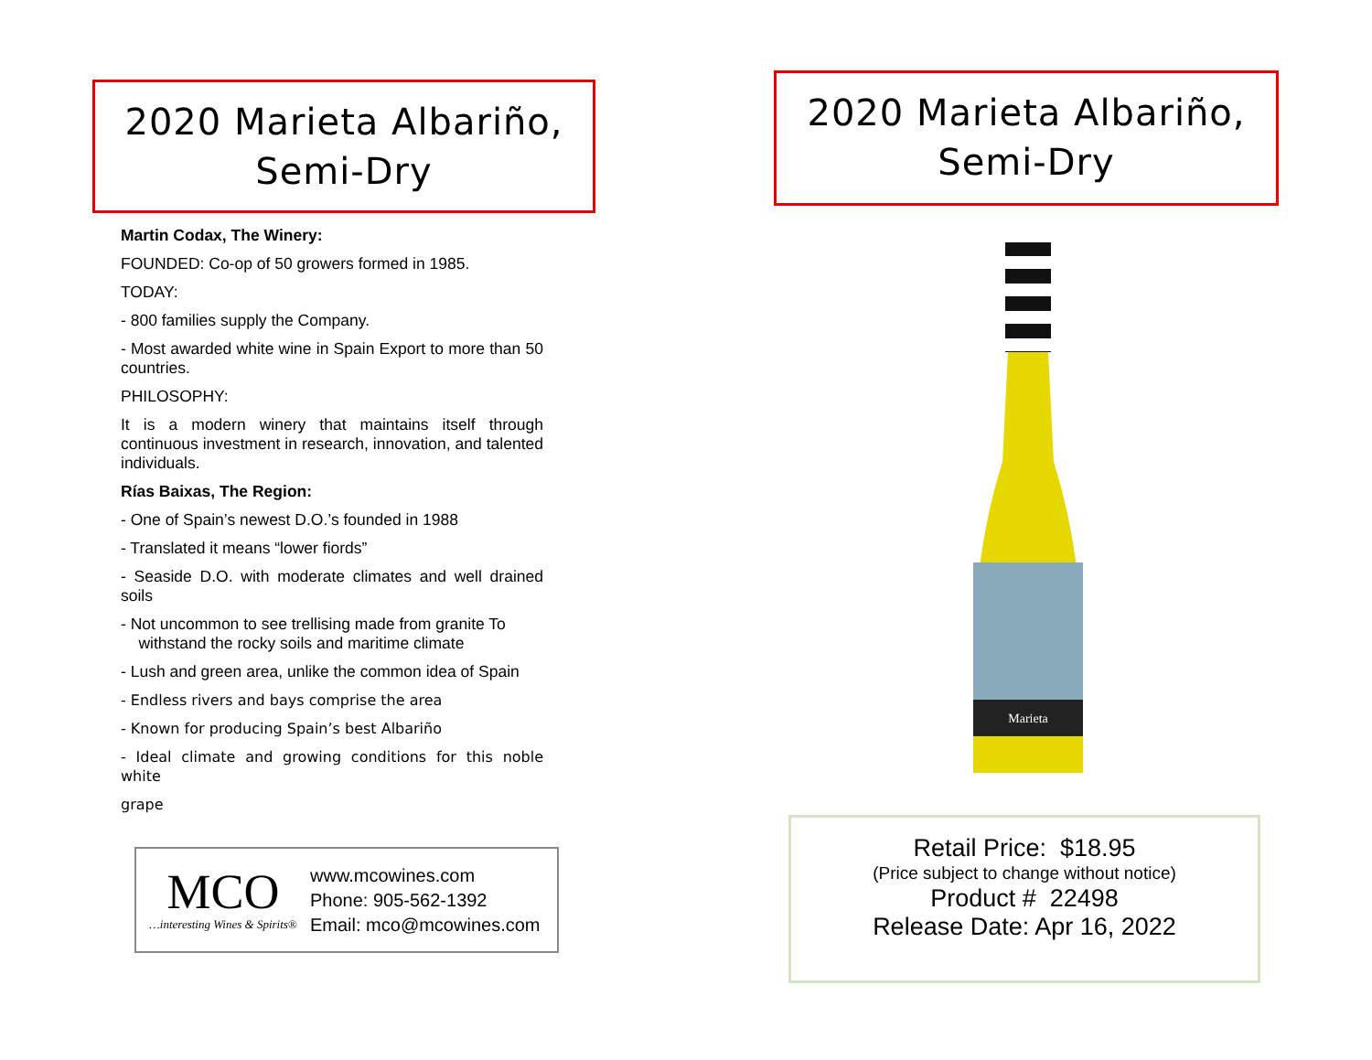2020 Marieta Albariño,
Semi-Dry
Martin Codax, The Winery:
FOUNDED: Co-op of 50 growers formed in 1985.
TODAY:
- 800 families supply the Company.
- Most awarded white wine in Spain Export to more than 50 countries.
PHILOSOPHY:
It is a modern winery that maintains itself through continuous investment in research, innovation, and talented individuals.
Rías Baixas, The Region:
- One of Spain’s newest D.O.’s founded in 1988
- Translated it means “lower fiords”
- Seaside D.O. with moderate climates and well drained soils
- Not uncommon to see trellising made from granite To
withstand the rocky soils and maritime climate
- Lush and green area, unlike the common idea of Spain
- Endless rivers and bays comprise the area
- Known for producing Spain’s best Albariño
- Ideal climate and growing conditions for this noble white
grape
MCO
…interesting Wines & Spirits®
www.mcowines.com
Phone: 905-562-1392
Email: mco@mcowines.com
2020 Marieta Albariño,
Semi-Dry
Marieta
Retail Price: $18.95
(Price subject to change without notice)
Product # 22498
Release Date: Apr 16, 2022